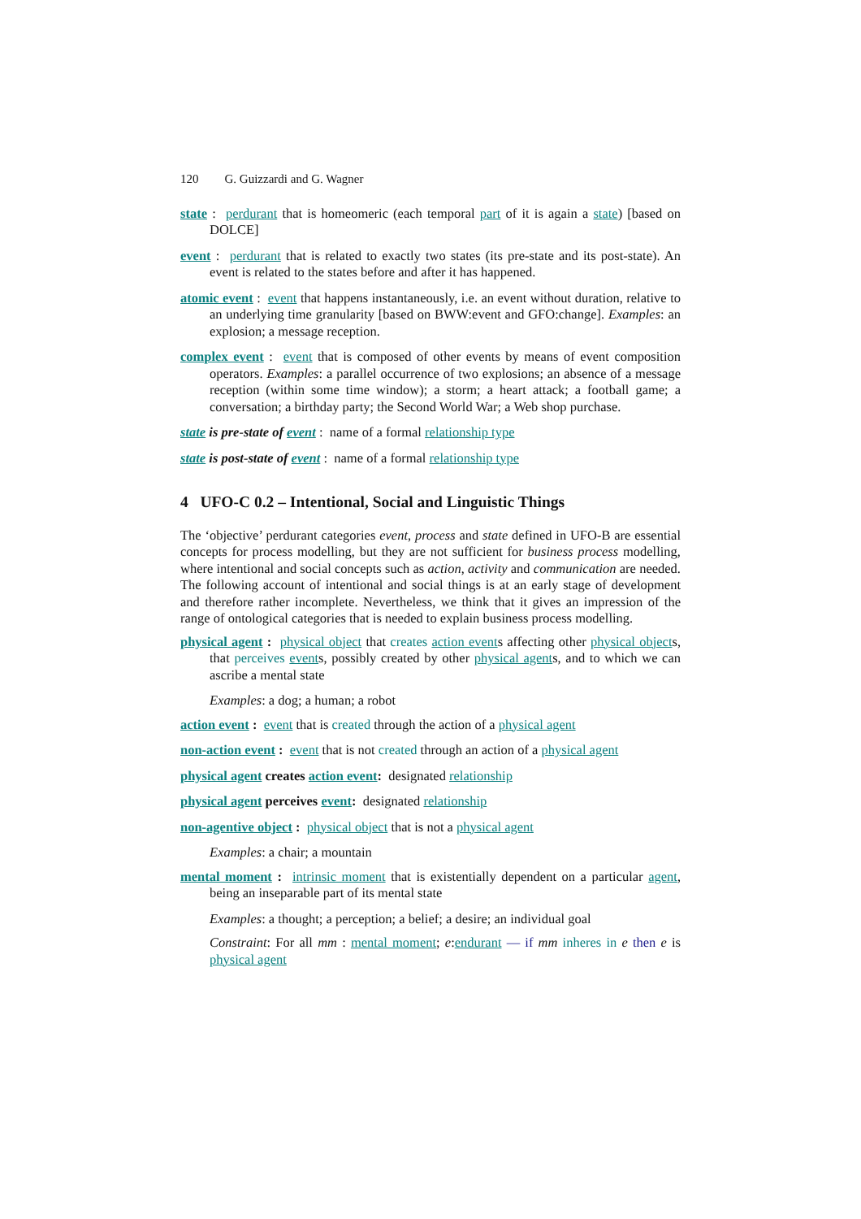120 G. Guizzardi and G. Wagner
state : perdurant that is homeomeric (each temporal part of it is again a state) [based on DOLCE]
event : perdurant that is related to exactly two states (its pre-state and its post-state). An event is related to the states before and after it has happened.
atomic event : event that happens instantaneously, i.e. an event without duration, relative to an underlying time granularity [based on BWW:event and GFO:change]. Examples: an explosion; a message reception.
complex event : event that is composed of other events by means of event composition operators. Examples: a parallel occurrence of two explosions; an absence of a message reception (within some time window); a storm; a heart attack; a football game; a conversation; a birthday party; the Second World War; a Web shop purchase.
state is pre-state of event : name of a formal relationship type
state is post-state of event : name of a formal relationship type
4 UFO-C 0.2 – Intentional, Social and Linguistic Things
The ‘objective’ perdurant categories event, process and state defined in UFO-B are essential concepts for process modelling, but they are not sufficient for business process modelling, where intentional and social concepts such as action, activity and communication are needed. The following account of intentional and social things is at an early stage of development and therefore rather incomplete. Nevertheless, we think that it gives an impression of the range of ontological categories that is needed to explain business process modelling.
physical agent : physical object that creates action events affecting other physical objects, that perceives events, possibly created by other physical agents, and to which we can ascribe a mental state
Examples: a dog; a human; a robot
action event : event that is created through the action of a physical agent
non-action event : event that is not created through an action of a physical agent
physical agent creates action event: designated relationship
physical agent perceives event: designated relationship
non-agentive object : physical object that is not a physical agent
Examples: a chair; a mountain
mental moment : intrinsic moment that is existentially dependent on a particular agent, being an inseparable part of its mental state
Examples: a thought; a perception; a belief; a desire; an individual goal
Constraint: For all mm : mental moment; e:endurant — if mm inheres in e then e is physical agent